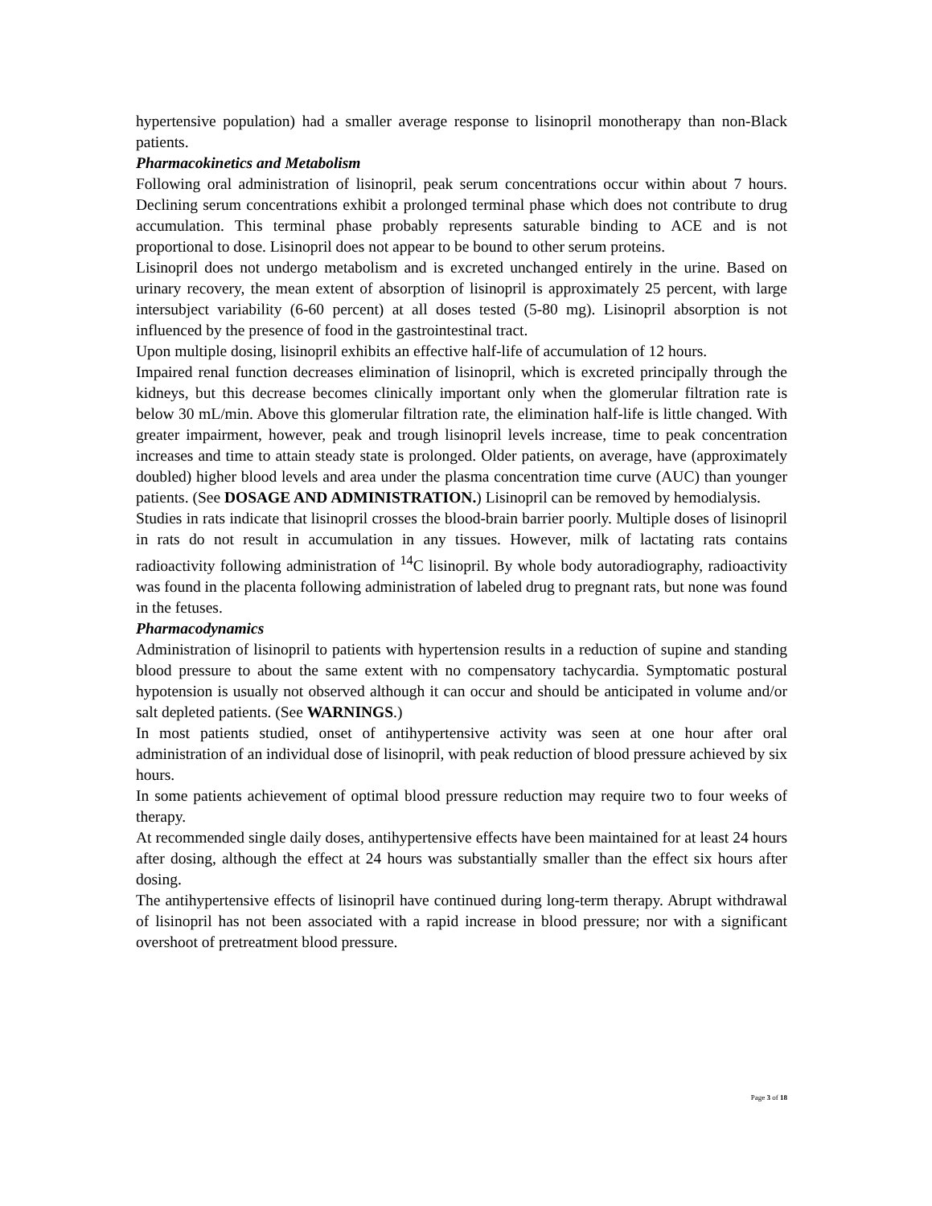hypertensive population) had a smaller average response to lisinopril monotherapy than non-Black patients.
Pharmacokinetics and Metabolism
Following oral administration of lisinopril, peak serum concentrations occur within about 7 hours. Declining serum concentrations exhibit a prolonged terminal phase which does not contribute to drug accumulation. This terminal phase probably represents saturable binding to ACE and is not proportional to dose. Lisinopril does not appear to be bound to other serum proteins.
Lisinopril does not undergo metabolism and is excreted unchanged entirely in the urine. Based on urinary recovery, the mean extent of absorption of lisinopril is approximately 25 percent, with large intersubject variability (6-60 percent) at all doses tested (5-80 mg). Lisinopril absorption is not influenced by the presence of food in the gastrointestinal tract.
Upon multiple dosing, lisinopril exhibits an effective half-life of accumulation of 12 hours.
Impaired renal function decreases elimination of lisinopril, which is excreted principally through the kidneys, but this decrease becomes clinically important only when the glomerular filtration rate is below 30 mL/min. Above this glomerular filtration rate, the elimination half-life is little changed. With greater impairment, however, peak and trough lisinopril levels increase, time to peak concentration increases and time to attain steady state is prolonged. Older patients, on average, have (approximately doubled) higher blood levels and area under the plasma concentration time curve (AUC) than younger patients. (See DOSAGE AND ADMINISTRATION.) Lisinopril can be removed by hemodialysis.
Studies in rats indicate that lisinopril crosses the blood-brain barrier poorly. Multiple doses of lisinopril in rats do not result in accumulation in any tissues. However, milk of lactating rats contains radioactivity following administration of <sup>14</sup>C lisinopril. By whole body autoradiography, radioactivity was found in the placenta following administration of labeled drug to pregnant rats, but none was found in the fetuses.
Pharmacodynamics
Administration of lisinopril to patients with hypertension results in a reduction of supine and standing blood pressure to about the same extent with no compensatory tachycardia. Symptomatic postural hypotension is usually not observed although it can occur and should be anticipated in volume and/or salt depleted patients. (See WARNINGS.)
In most patients studied, onset of antihypertensive activity was seen at one hour after oral administration of an individual dose of lisinopril, with peak reduction of blood pressure achieved by six hours.
In some patients achievement of optimal blood pressure reduction may require two to four weeks of therapy.
At recommended single daily doses, antihypertensive effects have been maintained for at least 24 hours after dosing, although the effect at 24 hours was substantially smaller than the effect six hours after dosing.
The antihypertensive effects of lisinopril have continued during long-term therapy. Abrupt withdrawal of lisinopril has not been associated with a rapid increase in blood pressure; nor with a significant overshoot of pretreatment blood pressure.
Page 3 of 18